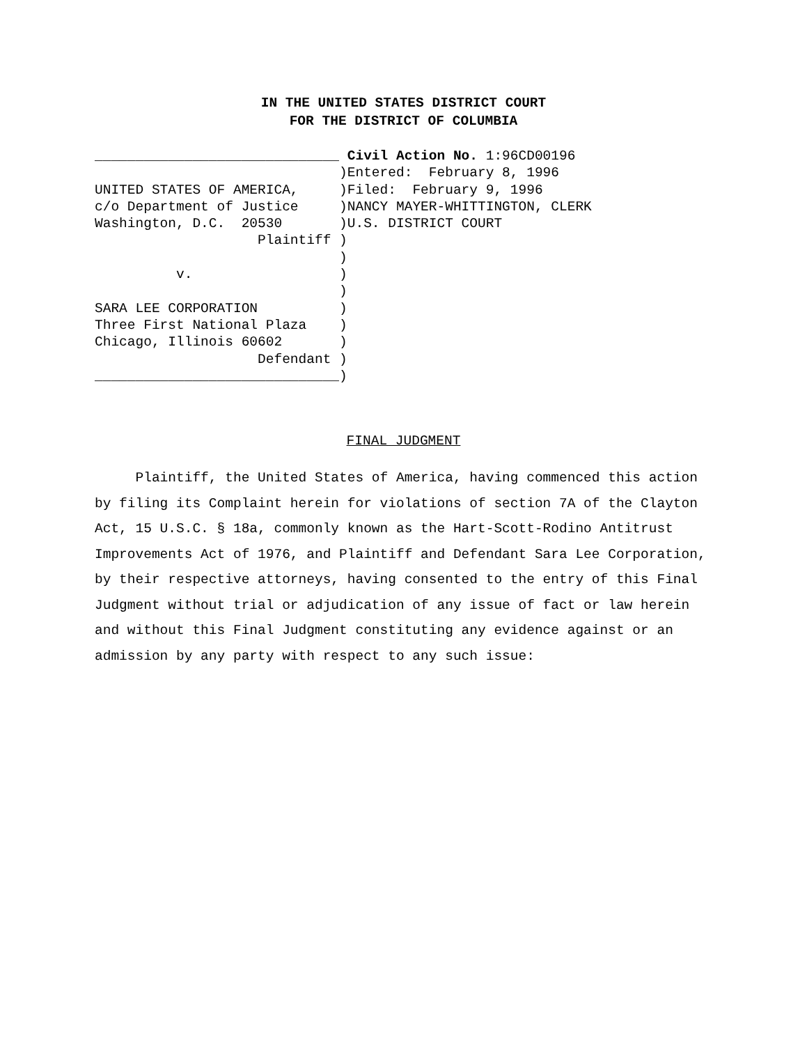IN THE UNITED STATES DISTRICT COURT
FOR THE DISTRICT OF COLUMBIA
______________________________
                              )
UNITED STATES OF AMERICA,     )
c/o Department of Justice     )
Washington, D.C.  20530       )
                    Plaintiff )
                              )
          v.                  )
                              )
SARA LEE CORPORATION          )
Three First National Plaza    )
Chicago, Illinois 60602       )
                    Defendant )
______________________________)
Civil Action No. 1:96CD00196
Entered:  February 8, 1996
Filed:  February 9, 1996
NANCY MAYER-WHITTINGTON, CLERK
U.S. DISTRICT COURT
FINAL JUDGMENT
Plaintiff, the United States of America, having commenced this action by filing its Complaint herein for violations of section 7A of the Clayton Act, 15 U.S.C. § 18a, commonly known as the Hart-Scott-Rodino Antitrust Improvements Act of 1976, and Plaintiff and Defendant Sara Lee Corporation, by their respective attorneys, having consented to the entry of this Final Judgment without trial or adjudication of any issue of fact or law herein and without this Final Judgment constituting any evidence against or an admission by any party with respect to any such issue: